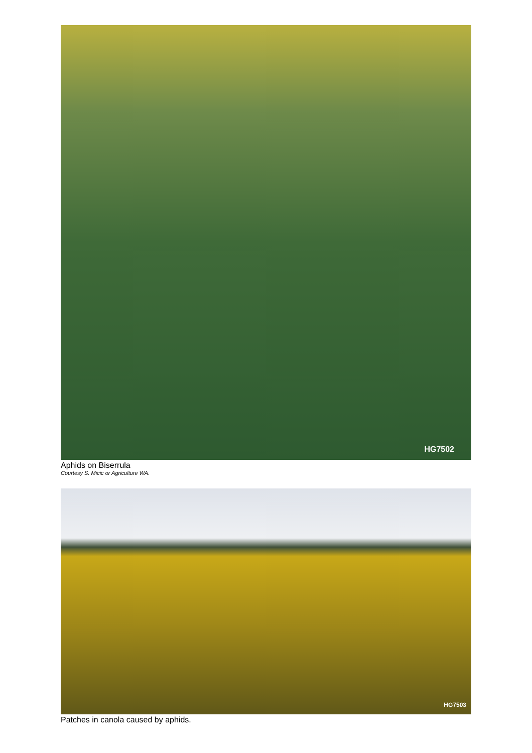HG7502
Aphids on Biserrula
Courtesy S. Micic or Agriculture WA.
HG7503
Patches in canola caused by aphids.